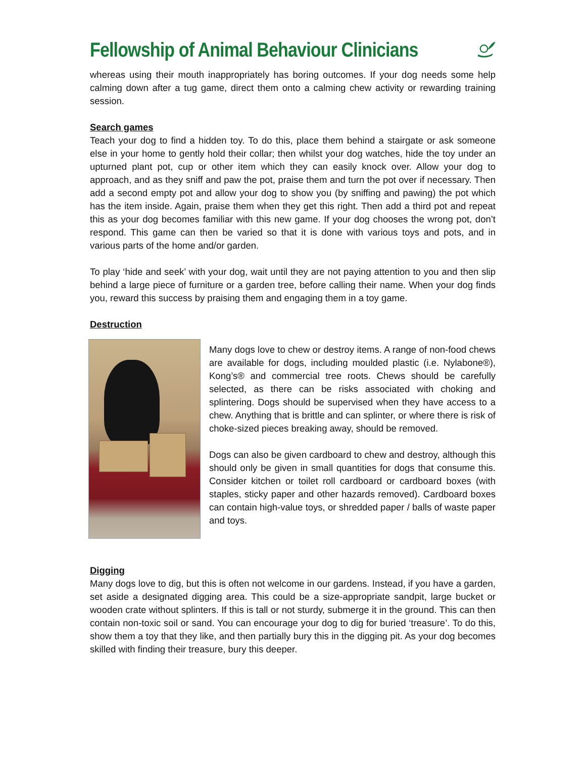Fellowship of Animal Behaviour Clinicians
whereas using their mouth inappropriately has boring outcomes. If your dog needs some help calming down after a tug game, direct them onto a calming chew activity or rewarding training session.
Search games
Teach your dog to find a hidden toy. To do this, place them behind a stairgate or ask someone else in your home to gently hold their collar; then whilst your dog watches, hide the toy under an upturned plant pot, cup or other item which they can easily knock over. Allow your dog to approach, and as they sniff and paw the pot, praise them and turn the pot over if necessary. Then add a second empty pot and allow your dog to show you (by sniffing and pawing) the pot which has the item inside. Again, praise them when they get this right. Then add a third pot and repeat this as your dog becomes familiar with this new game. If your dog chooses the wrong pot, don’t respond. This game can then be varied so that it is done with various toys and pots, and in various parts of the home and/or garden.
To play ‘hide and seek’ with your dog, wait until they are not paying attention to you and then slip behind a large piece of furniture or a garden tree, before calling their name. When your dog finds you, reward this success by praising them and engaging them in a toy game.
Destruction
Many dogs love to chew or destroy items. A range of non-food chews are available for dogs, including moulded plastic (i.e. Nylabone®), Kong’s® and commercial tree roots. Chews should be carefully selected, as there can be risks associated with choking and splintering. Dogs should be supervised when they have access to a chew. Anything that is brittle and can splinter, or where there is risk of choke-sized pieces breaking away, should be removed.
Dogs can also be given cardboard to chew and destroy, although this should only be given in small quantities for dogs that consume this. Consider kitchen or toilet roll cardboard or cardboard boxes (with staples, sticky paper and other hazards removed). Cardboard boxes can contain high-value toys, or shredded paper / balls of waste paper and toys.
Digging
Many dogs love to dig, but this is often not welcome in our gardens. Instead, if you have a garden, set aside a designated digging area. This could be a size-appropriate sandpit, large bucket or wooden crate without splinters. If this is tall or not sturdy, submerge it in the ground. This can then contain non-toxic soil or sand. You can encourage your dog to dig for buried ‘treasure’. To do this, show them a toy that they like, and then partially bury this in the digging pit. As your dog becomes skilled with finding their treasure, bury this deeper.